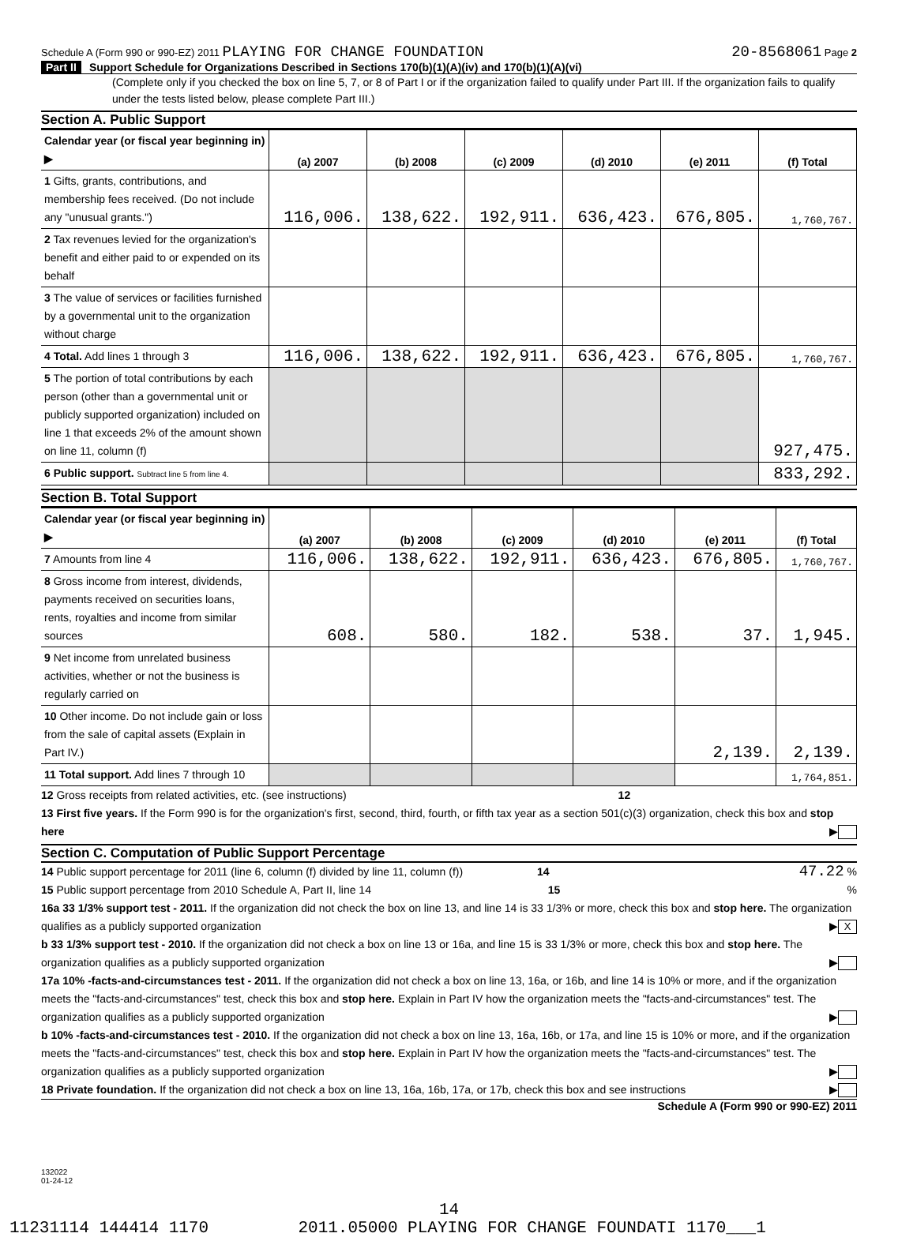Schedule A (Form 990 or 990-EZ) 2011 PLAYING FOR CHANGE FOUNDATION 20-8568061 Page 2
Part II Support Schedule for Organizations Described in Sections 170(b)(1)(A)(iv) and 170(b)(1)(A)(vi)
(Complete only if you checked the box on line 5, 7, or 8 of Part I or if the organization failed to qualify under Part III. If the organization fails to qualify under the tests listed below, please complete Part III.)
Section A. Public Support
| Calendar year (or fiscal year beginning in) ▶ | (a) 2007 | (b) 2008 | (c) 2009 | (d) 2010 | (e) 2011 | (f) Total |
| --- | --- | --- | --- | --- | --- | --- |
| 1 Gifts, grants, contributions, and membership fees received. (Do not include any "unusual grants.") | 116,006. | 138,622. | 192,911. | 636,423. | 676,805. | 1,760,767. |
| 2 Tax revenues levied for the organization's benefit and either paid to or expended on its behalf | | | | | | |
| 3 The value of services or facilities furnished by a governmental unit to the organization without charge | | | | | | |
| 4 Total. Add lines 1 through 3 | 116,006. | 138,622. | 192,911. | 636,423. | 676,805. | 1,760,767. |
| 5 The portion of total contributions by each person (other than a governmental unit or publicly supported organization) included on line 1 that exceeds 2% of the amount shown on line 11, column (f) | | | | | | 927,475. |
| 6 Public support. Subtract line 5 from line 4. | | | | | | 833,292. |
Section B. Total Support
| Calendar year (or fiscal year beginning in) ▶ | (a) 2007 | (b) 2008 | (c) 2009 | (d) 2010 | (e) 2011 | (f) Total |
| --- | --- | --- | --- | --- | --- | --- |
| 7 Amounts from line 4 | 116,006. | 138,622. | 192,911. | 636,423. | 676,805. | 1,760,767. |
| 8 Gross income from interest, dividends, payments received on securities loans, rents, royalties and income from similar sources | 608. | 580. | 182. | 538. | 37. | 1,945. |
| 9 Net income from unrelated business activities, whether or not the business is regularly carried on | | | | | | |
| 10 Other income. Do not include gain or loss from the sale of capital assets (Explain in Part IV.) | | | | | 2,139. | 2,139. |
| 11 Total support. Add lines 7 through 10 | | | | | | 1,764,851. |
12 Gross receipts from related activities, etc. (see instructions) 12
13 First five years. If the Form 990 is for the organization's first, second, third, fourth, or fifth tax year as a section 501(c)(3) organization, check this box and stop here ▶
Section C. Computation of Public Support Percentage
14 Public support percentage for 2011 (line 6, column (f) divided by line 11, column (f)) 14 47.22 %
15 Public support percentage from 2010 Schedule A, Part II, line 14 15 %
16a 33 1/3% support test - 2011. If the organization did not check the box on line 13, and line 14 is 33 1/3% or more, check this box and stop here. The organization qualifies as a publicly supported organization ▶ X
b 33 1/3% support test - 2010. If the organization did not check a box on line 13 or 16a, and line 15 is 33 1/3% or more, check this box and stop here. The organization qualifies as a publicly supported organization ▶
17a 10% -facts-and-circumstances test - 2011. If the organization did not check a box on line 13, 16a, or 16b, and line 14 is 10% or more, and if the organization meets the "facts-and-circumstances" test, check this box and stop here. Explain in Part IV how the organization meets the "facts-and-circumstances" test. The organization qualifies as a publicly supported organization ▶
b 10% -facts-and-circumstances test - 2010. If the organization did not check a box on line 13, 16a, 16b, or 17a, and line 15 is 10% or more, and if the organization meets the "facts-and-circumstances" test, check this box and stop here. Explain in Part IV how the organization meets the "facts-and-circumstances" test. The organization qualifies as a publicly supported organization ▶
18 Private foundation. If the organization did not check a box on line 13, 16a, 16b, 17a, or 17b, check this box and see instructions ▶
Schedule A (Form 990 or 990-EZ) 2011
132022
01-24-12
14
11231114 144414 1170 2011.05000 PLAYING FOR CHANGE FOUNDATI 1170___1